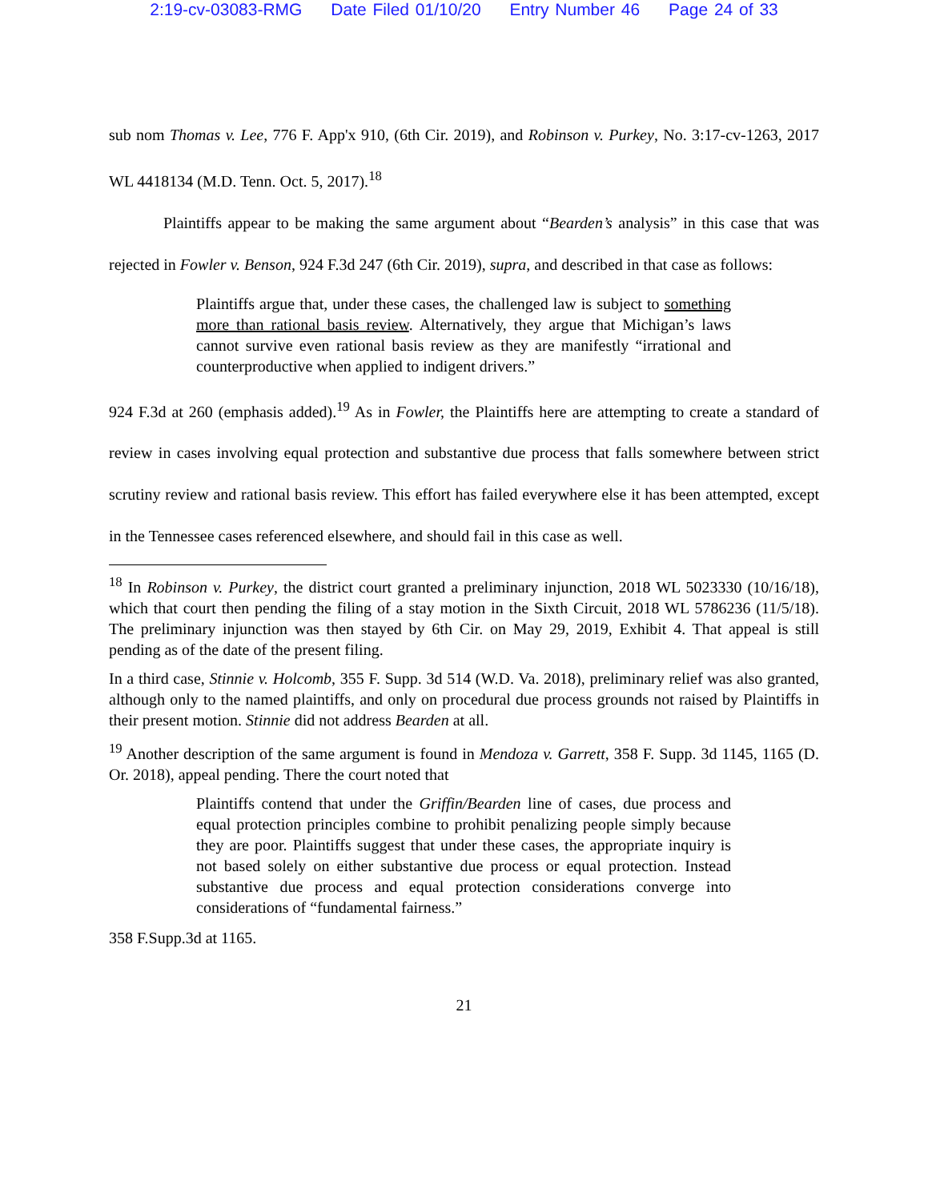2:19-cv-03083-RMG Date Filed 01/10/20 Entry Number 46 Page 24 of 33
sub nom Thomas v. Lee, 776 F. App'x 910, (6th Cir. 2019), and Robinson v. Purkey, No. 3:17-cv-1263, 2017 WL 4418134 (M.D. Tenn. Oct. 5, 2017).<sup>18</sup>
Plaintiffs appear to be making the same argument about “Bearden’s analysis” in this case that was rejected in Fowler v. Benson, 924 F.3d 247 (6th Cir. 2019), supra, and described in that case as follows:
Plaintiffs argue that, under these cases, the challenged law is subject to something more than rational basis review. Alternatively, they argue that Michigan’s laws cannot survive even rational basis review as they are manifestly “irrational and counterproductive when applied to indigent drivers.”
924 F.3d at 260 (emphasis added).<sup>19</sup> As in Fowler, the Plaintiffs here are attempting to create a standard of review in cases involving equal protection and substantive due process that falls somewhere between strict scrutiny review and rational basis review. This effort has failed everywhere else it has been attempted, except in the Tennessee cases referenced elsewhere, and should fail in this case as well.
<sup>18</sup> In Robinson v. Purkey, the district court granted a preliminary injunction, 2018 WL 5023330 (10/16/18), which that court then pending the filing of a stay motion in the Sixth Circuit, 2018 WL 5786236 (11/5/18). The preliminary injunction was then stayed by 6th Cir. on May 29, 2019, Exhibit 4. That appeal is still pending as of the date of the present filing.
In a third case, Stinnie v. Holcomb, 355 F. Supp. 3d 514 (W.D. Va. 2018), preliminary relief was also granted, although only to the named plaintiffs, and only on procedural due process grounds not raised by Plaintiffs in their present motion. Stinnie did not address Bearden at all.
<sup>19</sup> Another description of the same argument is found in Mendoza v. Garrett, 358 F. Supp. 3d 1145, 1165 (D. Or. 2018), appeal pending. There the court noted that
Plaintiffs contend that under the Griffin/Bearden line of cases, due process and equal protection principles combine to prohibit penalizing people simply because they are poor. Plaintiffs suggest that under these cases, the appropriate inquiry is not based solely on either substantive due process or equal protection. Instead substantive due process and equal protection considerations converge into considerations of “fundamental fairness.”
358 F.Supp.3d at 1165.
21